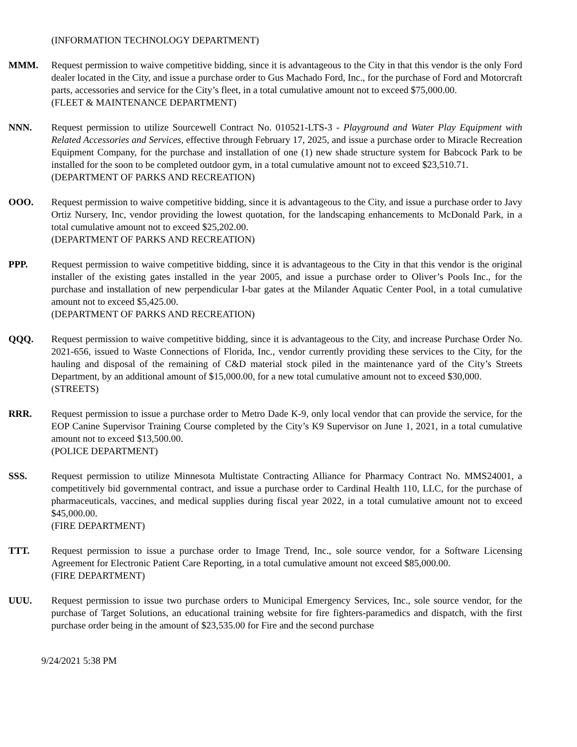(INFORMATION TECHNOLOGY DEPARTMENT)
MMM. Request permission to waive competitive bidding, since it is advantageous to the City in that this vendor is the only Ford dealer located in the City, and issue a purchase order to Gus Machado Ford, Inc., for the purchase of Ford and Motorcraft parts, accessories and service for the City’s fleet, in a total cumulative amount not to exceed $75,000.00.
(FLEET & MAINTENANCE DEPARTMENT)
NNN. Request permission to utilize Sourcewell Contract No. 010521-LTS-3 - Playground and Water Play Equipment with Related Accessories and Services, effective through February 17, 2025, and issue a purchase order to Miracle Recreation Equipment Company, for the purchase and installation of one (1) new shade structure system for Babcock Park to be installed for the soon to be completed outdoor gym, in a total cumulative amount not to exceed $23,510.71.
(DEPARTMENT OF PARKS AND RECREATION)
OOO. Request permission to waive competitive bidding, since it is advantageous to the City, and issue a purchase order to Javy Ortiz Nursery, Inc, vendor providing the lowest quotation, for the landscaping enhancements to McDonald Park, in a total cumulative amount not to exceed $25,202.00.
(DEPARTMENT OF PARKS AND RECREATION)
PPP. Request permission to waive competitive bidding, since it is advantageous to the City in that this vendor is the original installer of the existing gates installed in the year 2005, and issue a purchase order to Oliver’s Pools Inc., for the purchase and installation of new perpendicular I-bar gates at the Milander Aquatic Center Pool, in a total cumulative amount not to exceed $5,425.00.
(DEPARTMENT OF PARKS AND RECREATION)
QQQ. Request permission to waive competitive bidding, since it is advantageous to the City, and increase Purchase Order No. 2021-656, issued to Waste Connections of Florida, Inc., vendor currently providing these services to the City, for the hauling and disposal of the remaining of C&D material stock piled in the maintenance yard of the City’s Streets Department, by an additional amount of $15,000.00, for a new total cumulative amount not to exceed $30,000.
(STREETS)
RRR. Request permission to issue a purchase order to Metro Dade K-9, only local vendor that can provide the service, for the EOP Canine Supervisor Training Course completed by the City’s K9 Supervisor on June 1, 2021, in a total cumulative amount not to exceed $13,500.00.
(POLICE DEPARTMENT)
SSS. Request permission to utilize Minnesota Multistate Contracting Alliance for Pharmacy Contract No. MMS24001, a competitively bid governmental contract, and issue a purchase order to Cardinal Health 110, LLC, for the purchase of pharmaceuticals, vaccines, and medical supplies during fiscal year 2022, in a total cumulative amount not to exceed $45,000.00.
(FIRE DEPARTMENT)
TTT. Request permission to issue a purchase order to Image Trend, Inc., sole source vendor, for a Software Licensing Agreement for Electronic Patient Care Reporting, in a total cumulative amount not exceed $85,000.00.
(FIRE DEPARTMENT)
UUU. Request permission to issue two purchase orders to Municipal Emergency Services, Inc., sole source vendor, for the purchase of Target Solutions, an educational training website for fire fighters-paramedics and dispatch, with the first purchase order being in the amount of $23,535.00 for Fire and the second purchase
9/24/2021 5:38 PM